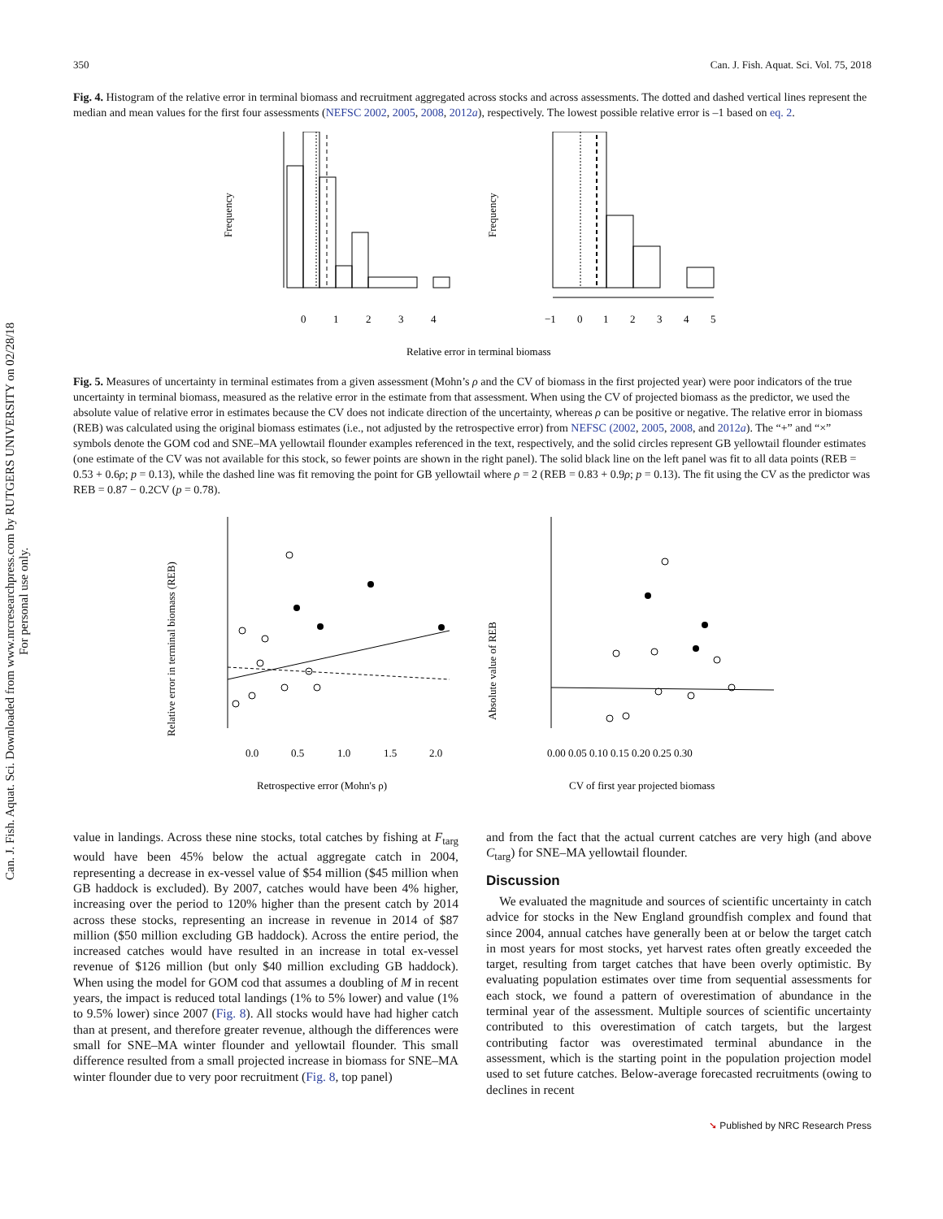Can. J. Fish. Aquat. Sci. Downloaded from www.nrcresearchpress.com by RUTGERS UNIVERSITY on 02/28/18
For personal use only.
350 Can. J. Fish. Aquat. Sci. Vol. 75, 2018
Fig. 4. Histogram of the relative error in terminal biomass and recruitment aggregated across stocks and across assessments. The dotted and dashed vertical lines represent the median and mean values for the first four assessments (NEFSC 2002, 2005, 2008, 2012a), respectively. The lowest possible relative error is –1 based on eq. 2.
Frequency
0
1
2
3
4
Frequency
−1
0
1
2
3
4
5
Relative error in terminal biomass
Fig. 5. Measures of uncertainty in terminal estimates from a given assessment (Mohn’s ρ and the CV of biomass in the first projected year) were poor indicators of the true uncertainty in terminal biomass, measured as the relative error in the estimate from that assessment. When using the CV of projected biomass as the predictor, we used the absolute value of relative error in estimates because the CV does not indicate direction of the uncertainty, whereas ρ can be positive or negative. The relative error in biomass (REB) was calculated using the original biomass estimates (i.e., not adjusted by the retrospective error) from NEFSC (2002, 2005, 2008, and 2012a). The “+” and “×” symbols denote the GOM cod and SNE–MA yellowtail flounder examples referenced in the text, respectively, and the solid circles represent GB yellowtail flounder estimates (one estimate of the CV was not available for this stock, so fewer points are shown in the right panel). The solid black line on the left panel was fit to all data points (REB = 0.53 + 0.6ρ; p = 0.13), while the dashed line was fit removing the point for GB yellowtail where ρ = 2 (REB = 0.83 + 0.9ρ; p = 0.13). The fit using the CV as the predictor was REB = 0.87 − 0.2CV (p = 0.78).
Relative error in terminal biomass (REB)
0.0
0.5
1.0
1.5
2.0
Retrospective error (Mohn's ρ)
Absolute value of REB
0.00 0.05 0.10 0.15 0.20 0.25 0.30
CV of first year projected biomass
value in landings. Across these nine stocks, total catches by fishing at F<sub>targ</sub> would have been 45% below the actual aggregate catch in 2004, representing a decrease in ex-vessel value of $54 million ($45 million when GB haddock is excluded). By 2007, catches would have been 4% higher, increasing over the period to 120% higher than the present catch by 2014 across these stocks, representing an increase in revenue in 2014 of $87 million ($50 million excluding GB haddock). Across the entire period, the increased catches would have resulted in an increase in total ex-vessel revenue of $126 million (but only $40 million excluding GB haddock). When using the model for GOM cod that assumes a doubling of M in recent years, the impact is reduced total landings (1% to 5% lower) and value (1% to 9.5% lower) since 2007 (Fig. 8). All stocks would have had higher catch than at present, and therefore greater revenue, although the differences were small for SNE–MA winter flounder and yellowtail flounder. This small difference resulted from a small projected increase in biomass for SNE–MA winter flounder due to very poor recruitment (Fig. 8, top panel)
and from the fact that the actual current catches are very high (and above C<sub>targ</sub>) for SNE–MA yellowtail flounder.
Discussion
We evaluated the magnitude and sources of scientific uncertainty in catch advice for stocks in the New England groundfish complex and found that since 2004, annual catches have generally been at or below the target catch in most years for most stocks, yet harvest rates often greatly exceeded the target, resulting from target catches that have been overly optimistic. By evaluating population estimates over time from sequential assessments for each stock, we found a pattern of overestimation of abundance in the terminal year of the assessment. Multiple sources of scientific uncertainty contributed to this overestimation of catch targets, but the largest contributing factor was overestimated terminal abundance in the assessment, which is the starting point in the population projection model used to set future catches. Below-average forecasted recruitments (owing to declines in recent
➘ Published by NRC Research Press